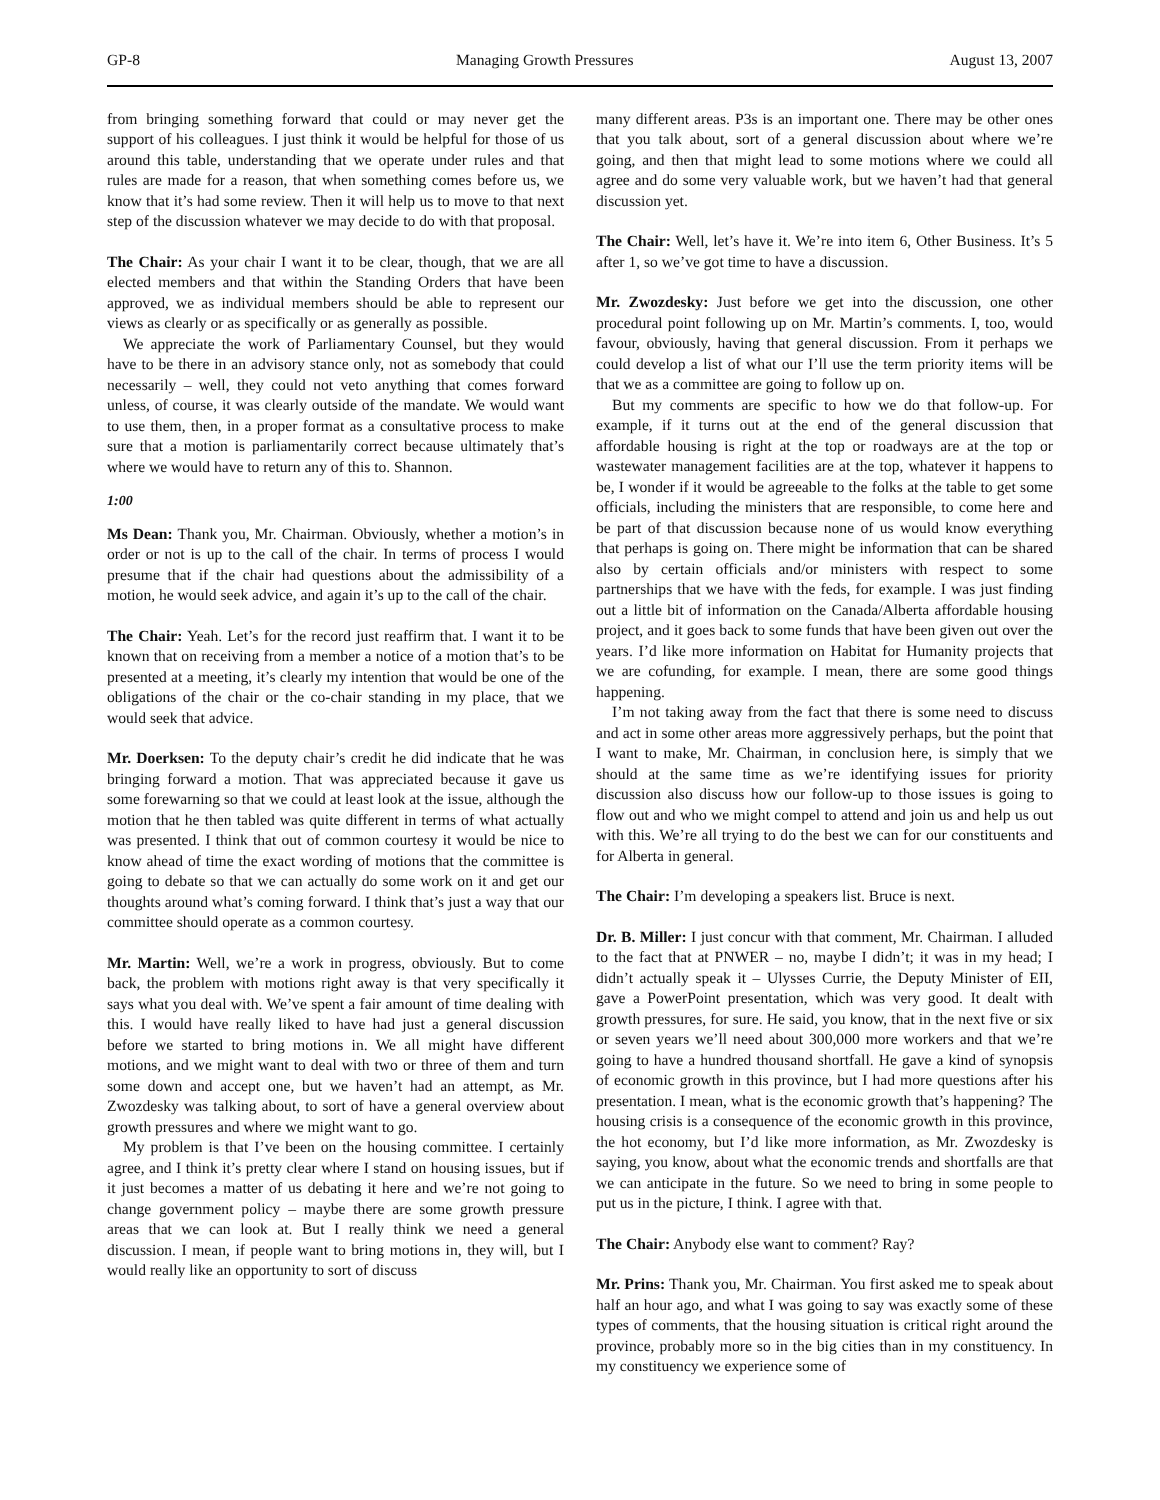GP-8 Managing Growth Pressures August 13, 2007
from bringing something forward that could or may never get the support of his colleagues. I just think it would be helpful for those of us around this table, understanding that we operate under rules and that rules are made for a reason, that when something comes before us, we know that it’s had some review. Then it will help us to move to that next step of the discussion whatever we may decide to do with that proposal.
The Chair: As your chair I want it to be clear, though, that we are all elected members and that within the Standing Orders that have been approved, we as individual members should be able to represent our views as clearly or as specifically or as generally as possible.
We appreciate the work of Parliamentary Counsel, but they would have to be there in an advisory stance only, not as somebody that could necessarily – well, they could not veto anything that comes forward unless, of course, it was clearly outside of the mandate. We would want to use them, then, in a proper format as a consultative process to make sure that a motion is parliamentarily correct because ultimately that’s where we would have to return any of this to. Shannon.
1:00
Ms Dean: Thank you, Mr. Chairman. Obviously, whether a motion’s in order or not is up to the call of the chair. In terms of process I would presume that if the chair had questions about the admissibility of a motion, he would seek advice, and again it’s up to the call of the chair.
The Chair: Yeah. Let’s for the record just reaffirm that. I want it to be known that on receiving from a member a notice of a motion that’s to be presented at a meeting, it’s clearly my intention that would be one of the obligations of the chair or the co-chair standing in my place, that we would seek that advice.
Mr. Doerksen: To the deputy chair’s credit he did indicate that he was bringing forward a motion. That was appreciated because it gave us some forewarning so that we could at least look at the issue, although the motion that he then tabled was quite different in terms of what actually was presented. I think that out of common courtesy it would be nice to know ahead of time the exact wording of motions that the committee is going to debate so that we can actually do some work on it and get our thoughts around what’s coming forward. I think that’s just a way that our committee should operate as a common courtesy.
Mr. Martin: Well, we’re a work in progress, obviously. But to come back, the problem with motions right away is that very specifically it says what you deal with. We’ve spent a fair amount of time dealing with this. I would have really liked to have had just a general discussion before we started to bring motions in. We all might have different motions, and we might want to deal with two or three of them and turn some down and accept one, but we haven’t had an attempt, as Mr. Zwozdesky was talking about, to sort of have a general overview about growth pressures and where we might want to go.
My problem is that I’ve been on the housing committee. I certainly agree, and I think it’s pretty clear where I stand on housing issues, but if it just becomes a matter of us debating it here and we’re not going to change government policy – maybe there are some growth pressure areas that we can look at. But I really think we need a general discussion. I mean, if people want to bring motions in, they will, but I would really like an opportunity to sort of discuss
many different areas. P3s is an important one. There may be other ones that you talk about, sort of a general discussion about where we’re going, and then that might lead to some motions where we could all agree and do some very valuable work, but we haven’t had that general discussion yet.
The Chair: Well, let’s have it. We’re into item 6, Other Business. It’s 5 after 1, so we’ve got time to have a discussion.
Mr. Zwozdesky: Just before we get into the discussion, one other procedural point following up on Mr. Martin’s comments. I, too, would favour, obviously, having that general discussion. From it perhaps we could develop a list of what our I’ll use the term priority items will be that we as a committee are going to follow up on.
But my comments are specific to how we do that follow-up. For example, if it turns out at the end of the general discussion that affordable housing is right at the top or roadways are at the top or wastewater management facilities are at the top, whatever it happens to be, I wonder if it would be agreeable to the folks at the table to get some officials, including the ministers that are responsible, to come here and be part of that discussion because none of us would know everything that perhaps is going on. There might be information that can be shared also by certain officials and/or ministers with respect to some partnerships that we have with the feds, for example. I was just finding out a little bit of information on the Canada/Alberta affordable housing project, and it goes back to some funds that have been given out over the years. I’d like more information on Habitat for Humanity projects that we are cofunding, for example. I mean, there are some good things happening.
I’m not taking away from the fact that there is some need to discuss and act in some other areas more aggressively perhaps, but the point that I want to make, Mr. Chairman, in conclusion here, is simply that we should at the same time as we’re identifying issues for priority discussion also discuss how our follow-up to those issues is going to flow out and who we might compel to attend and join us and help us out with this. We’re all trying to do the best we can for our constituents and for Alberta in general.
The Chair: I’m developing a speakers list. Bruce is next.
Dr. B. Miller: I just concur with that comment, Mr. Chairman. I alluded to the fact that at PNWER – no, maybe I didn’t; it was in my head; I didn’t actually speak it – Ulysses Currie, the Deputy Minister of EII, gave a PowerPoint presentation, which was very good. It dealt with growth pressures, for sure. He said, you know, that in the next five or six or seven years we’ll need about 300,000 more workers and that we’re going to have a hundred thousand shortfall. He gave a kind of synopsis of economic growth in this province, but I had more questions after his presentation. I mean, what is the economic growth that’s happening? The housing crisis is a consequence of the economic growth in this province, the hot economy, but I’d like more information, as Mr. Zwozdesky is saying, you know, about what the economic trends and shortfalls are that we can anticipate in the future. So we need to bring in some people to put us in the picture, I think. I agree with that.
The Chair: Anybody else want to comment? Ray?
Mr. Prins: Thank you, Mr. Chairman. You first asked me to speak about half an hour ago, and what I was going to say was exactly some of these types of comments, that the housing situation is critical right around the province, probably more so in the big cities than in my constituency. In my constituency we experience some of